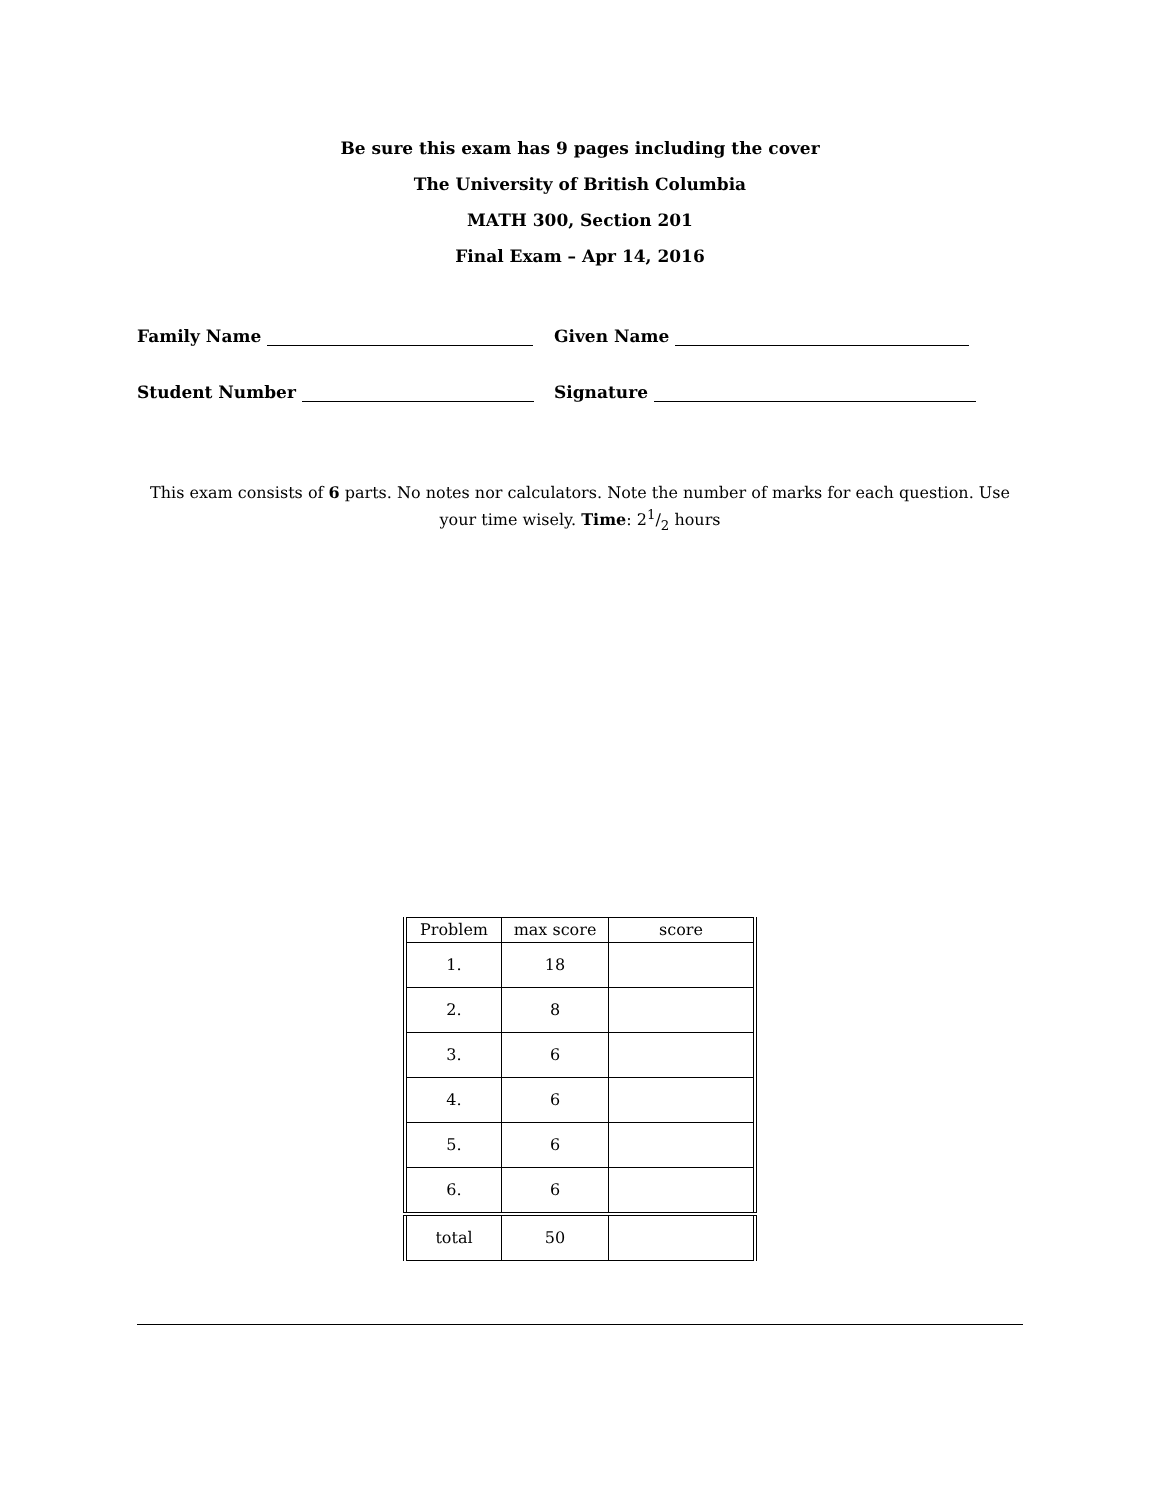Be sure this exam has 9 pages including the cover
The University of British Columbia
MATH 300, Section 201
Final Exam – Apr 14, 2016
Family Name Given Name
Student Number Signature
This exam consists of 6 parts. No notes nor calculators. Note the number of marks for each question. Use your time wisely. Time: 21/2 hours
| Problem | max score | score |
| --- | --- | --- |
| 1. | 18 | |
| 2. | 8 | |
| 3. | 6 | |
| 4. | 6 | |
| 5. | 6 | |
| 6. | 6 | |
| total | 50 | |